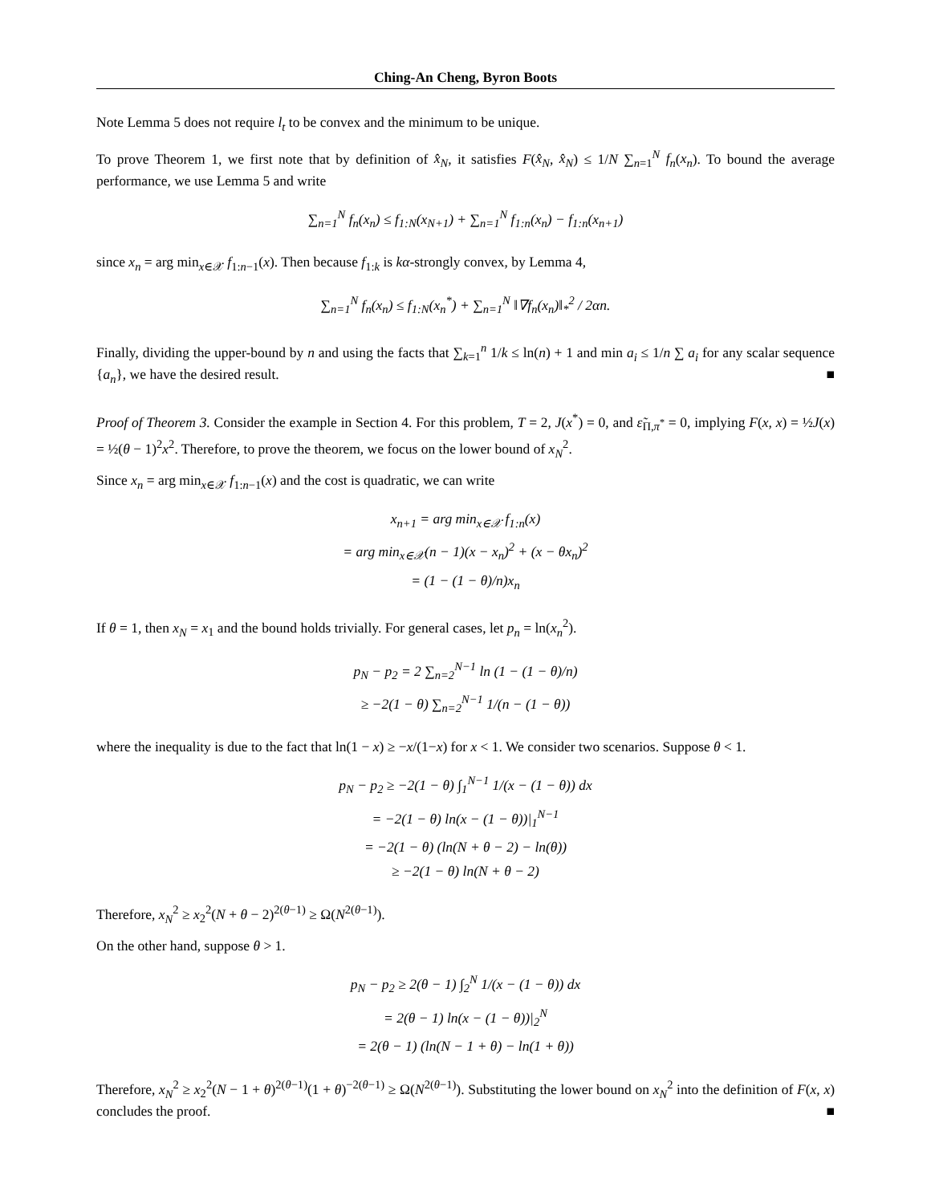Ching-An Cheng, Byron Boots
Note Lemma 5 does not require l<sub>t</sub> to be convex and the minimum to be unique.
To prove Theorem 1, we first note that by definition of x̂<sub>N</sub>, it satisfies F(x̂<sub>N</sub>, x̂<sub>N</sub>) ≤ 1/N ∑<sub>n=1</sub><sup>N</sup> f<sub>n</sub>(x<sub>n</sub>). To bound the average performance, we use Lemma 5 and write
∑<sub>n=1</sub><sup>N</sup> f<sub>n</sub>(x<sub>n</sub>) ≤ f<sub>1:N</sub>(x<sub>N+1</sub>) + ∑<sub>n=1</sub><sup>N</sup> f<sub>1:n</sub>(x<sub>n</sub>) − f<sub>1:n</sub>(x<sub>n+1</sub>)
since x<sub>n</sub> = arg min<sub>x∈𝒳</sub> f<sub>1:n−1</sub>(x). Then because f<sub>1:k</sub> is kα-strongly convex, by Lemma 4,
∑<sub>n=1</sub><sup>N</sup> f<sub>n</sub>(x<sub>n</sub>) ≤ f<sub>1:N</sub>(x<sub>n</sub><sup>*</sup>) + ∑<sub>n=1</sub><sup>N</sup> ‖∇f<sub>n</sub>(x<sub>n</sub>)‖<sub>*</sub><sup>2</sup> / 2αn.
Finally, dividing the upper-bound by n and using the facts that ∑<sub>k=1</sub><sup>n</sup> 1/k ≤ ln(n) + 1 and min a<sub>i</sub> ≤ 1/n ∑ a<sub>i</sub> for any scalar sequence {a<sub>n</sub>}, we have the desired result. ■
Proof of Theorem 3. Consider the example in Section 4. For this problem, T = 2, J(x<sup>*</sup>) = 0, and ε̃<sub>Π,π<sup>*</sup></sub> = 0, implying F(x, x) = ½J(x) = ½(θ − 1)<sup>2</sup>x<sup>2</sup>. Therefore, to prove the theorem, we focus on the lower bound of x<sub>N</sub><sup>2</sup>.
Since x<sub>n</sub> = arg min<sub>x∈𝒳</sub> f<sub>1:n−1</sub>(x) and the cost is quadratic, we can write
x<sub>n+1</sub> = arg min<sub>x∈𝒳</sub> f<sub>1:n</sub>(x)
= arg min<sub>x∈𝒳</sub>(n − 1)(x − x<sub>n</sub>)<sup>2</sup> + (x − θx<sub>n</sub>)<sup>2</sup>
= (1 − (1 − θ)/n)x<sub>n</sub>
If θ = 1, then x<sub>N</sub> = x<sub>1</sub> and the bound holds trivially. For general cases, let p<sub>n</sub> = ln(x<sub>n</sub><sup>2</sup>).
p<sub>N</sub> − p<sub>2</sub> = 2 ∑<sub>n=2</sub><sup>N−1</sup> ln (1 − (1 − θ)/n)
≥ −2(1 − θ) ∑<sub>n=2</sub><sup>N−1</sup> 1/(n − (1 − θ))
where the inequality is due to the fact that ln(1 − x) ≥ −x/(1−x) for x < 1. We consider two scenarios. Suppose θ < 1.
p<sub>N</sub> − p<sub>2</sub> ≥ −2(1 − θ) ∫<sub>1</sub><sup>N−1</sup> 1/(x − (1 − θ)) dx
= −2(1 − θ) ln(x − (1 − θ))|<sub>1</sub><sup>N−1</sup>
= −2(1 − θ) (ln(N + θ − 2) − ln(θ))
≥ −2(1 − θ) ln(N + θ − 2)
Therefore, x<sub>N</sub><sup>2</sup> ≥ x<sub>2</sub><sup>2</sup>(N + θ − 2)<sup>2(θ−1)</sup> ≥ Ω(N<sup>2(θ−1)</sup>).
On the other hand, suppose θ > 1.
p<sub>N</sub> − p<sub>2</sub> ≥ 2(θ − 1) ∫<sub>2</sub><sup>N</sup> 1/(x − (1 − θ)) dx
= 2(θ − 1) ln(x − (1 − θ))|<sub>2</sub><sup>N</sup>
= 2(θ − 1) (ln(N − 1 + θ) − ln(1 + θ))
Therefore, x<sub>N</sub><sup>2</sup> ≥ x<sub>2</sub><sup>2</sup>(N − 1 + θ)<sup>2(θ−1)</sup>(1 + θ)<sup>−2(θ−1)</sup> ≥ Ω(N<sup>2(θ−1)</sup>). Substituting the lower bound on x<sub>N</sub><sup>2</sup> into the definition of F(x, x) concludes the proof. ■